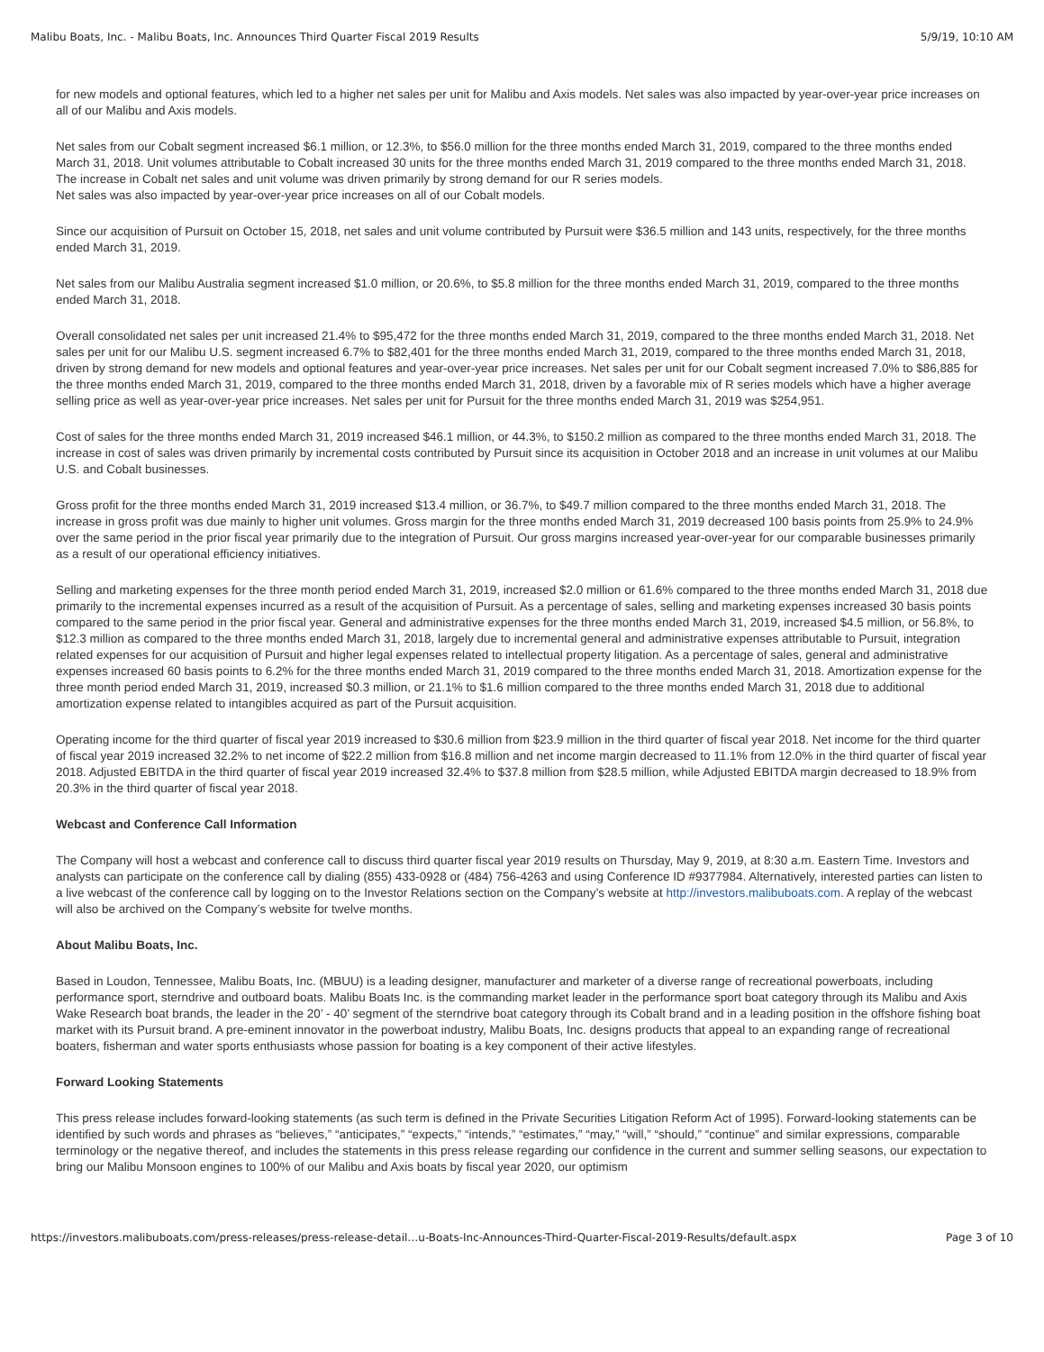Malibu Boats, Inc. - Malibu Boats, Inc. Announces Third Quarter Fiscal 2019 Results 5/9/19, 10:10 AM
for new models and optional features, which led to a higher net sales per unit for Malibu and Axis models. Net sales was also impacted by year-over-year price increases on all of our Malibu and Axis models.
Net sales from our Cobalt segment increased $6.1 million, or 12.3%, to $56.0 million for the three months ended March 31, 2019, compared to the three months ended March 31, 2018. Unit volumes attributable to Cobalt increased 30 units for the three months ended March 31, 2019 compared to the three months ended March 31, 2018. The increase in Cobalt net sales and unit volume was driven primarily by strong demand for our R series models.
Net sales was also impacted by year-over-year price increases on all of our Cobalt models.
Since our acquisition of Pursuit on October 15, 2018, net sales and unit volume contributed by Pursuit were $36.5 million and 143 units, respectively, for the three months ended March 31, 2019.
Net sales from our Malibu Australia segment increased $1.0 million, or 20.6%, to $5.8 million for the three months ended March 31, 2019, compared to the three months ended March 31, 2018.
Overall consolidated net sales per unit increased 21.4% to $95,472 for the three months ended March 31, 2019, compared to the three months ended March 31, 2018. Net sales per unit for our Malibu U.S. segment increased 6.7% to $82,401 for the three months ended March 31, 2019, compared to the three months ended March 31, 2018, driven by strong demand for new models and optional features and year-over-year price increases. Net sales per unit for our Cobalt segment increased 7.0% to $86,885 for the three months ended March 31, 2019, compared to the three months ended March 31, 2018, driven by a favorable mix of R series models which have a higher average selling price as well as year-over-year price increases. Net sales per unit for Pursuit for the three months ended March 31, 2019 was $254,951.
Cost of sales for the three months ended March 31, 2019 increased $46.1 million, or 44.3%, to $150.2 million as compared to the three months ended March 31, 2018. The increase in cost of sales was driven primarily by incremental costs contributed by Pursuit since its acquisition in October 2018 and an increase in unit volumes at our Malibu U.S. and Cobalt businesses.
Gross profit for the three months ended March 31, 2019 increased $13.4 million, or 36.7%, to $49.7 million compared to the three months ended March 31, 2018. The increase in gross profit was due mainly to higher unit volumes. Gross margin for the three months ended March 31, 2019 decreased 100 basis points from 25.9% to 24.9% over the same period in the prior fiscal year primarily due to the integration of Pursuit. Our gross margins increased year-over-year for our comparable businesses primarily as a result of our operational efficiency initiatives.
Selling and marketing expenses for the three month period ended March 31, 2019, increased $2.0 million or 61.6% compared to the three months ended March 31, 2018 due primarily to the incremental expenses incurred as a result of the acquisition of Pursuit. As a percentage of sales, selling and marketing expenses increased 30 basis points compared to the same period in the prior fiscal year. General and administrative expenses for the three months ended March 31, 2019, increased $4.5 million, or 56.8%, to $12.3 million as compared to the three months ended March 31, 2018, largely due to incremental general and administrative expenses attributable to Pursuit, integration related expenses for our acquisition of Pursuit and higher legal expenses related to intellectual property litigation. As a percentage of sales, general and administrative expenses increased 60 basis points to 6.2% for the three months ended March 31, 2019 compared to the three months ended March 31, 2018. Amortization expense for the three month period ended March 31, 2019, increased $0.3 million, or 21.1% to $1.6 million compared to the three months ended March 31, 2018 due to additional amortization expense related to intangibles acquired as part of the Pursuit acquisition.
Operating income for the third quarter of fiscal year 2019 increased to $30.6 million from $23.9 million in the third quarter of fiscal year 2018. Net income for the third quarter of fiscal year 2019 increased 32.2% to net income of $22.2 million from $16.8 million and net income margin decreased to 11.1% from 12.0% in the third quarter of fiscal year 2018. Adjusted EBITDA in the third quarter of fiscal year 2019 increased 32.4% to $37.8 million from $28.5 million, while Adjusted EBITDA margin decreased to 18.9% from 20.3% in the third quarter of fiscal year 2018.
Webcast and Conference Call Information
The Company will host a webcast and conference call to discuss third quarter fiscal year 2019 results on Thursday, May 9, 2019, at 8:30 a.m. Eastern Time. Investors and analysts can participate on the conference call by dialing (855) 433-0928 or (484) 756-4263 and using Conference ID #9377984. Alternatively, interested parties can listen to a live webcast of the conference call by logging on to the Investor Relations section on the Company’s website at http://investors.malibuboats.com. A replay of the webcast will also be archived on the Company’s website for twelve months.
About Malibu Boats, Inc.
Based in Loudon, Tennessee, Malibu Boats, Inc. (MBUU) is a leading designer, manufacturer and marketer of a diverse range of recreational powerboats, including performance sport, sterndrive and outboard boats. Malibu Boats Inc. is the commanding market leader in the performance sport boat category through its Malibu and Axis Wake Research boat brands, the leader in the 20’ - 40’ segment of the sterndrive boat category through its Cobalt brand and in a leading position in the offshore fishing boat market with its Pursuit brand. A pre-eminent innovator in the powerboat industry, Malibu Boats, Inc. designs products that appeal to an expanding range of recreational boaters, fisherman and water sports enthusiasts whose passion for boating is a key component of their active lifestyles.
Forward Looking Statements
This press release includes forward-looking statements (as such term is defined in the Private Securities Litigation Reform Act of 1995). Forward-looking statements can be identified by such words and phrases as “believes,” “anticipates,” “expects,” “intends,” “estimates,” “may,” “will,” “should,” “continue” and similar expressions, comparable terminology or the negative thereof, and includes the statements in this press release regarding our confidence in the current and summer selling seasons, our expectation to bring our Malibu Monsoon engines to 100% of our Malibu and Axis boats by fiscal year 2020, our optimism
https://investors.malibuboats.com/press-releases/press-release-detail…u-Boats-Inc-Announces-Third-Quarter-Fiscal-2019-Results/default.aspx Page 3 of 10